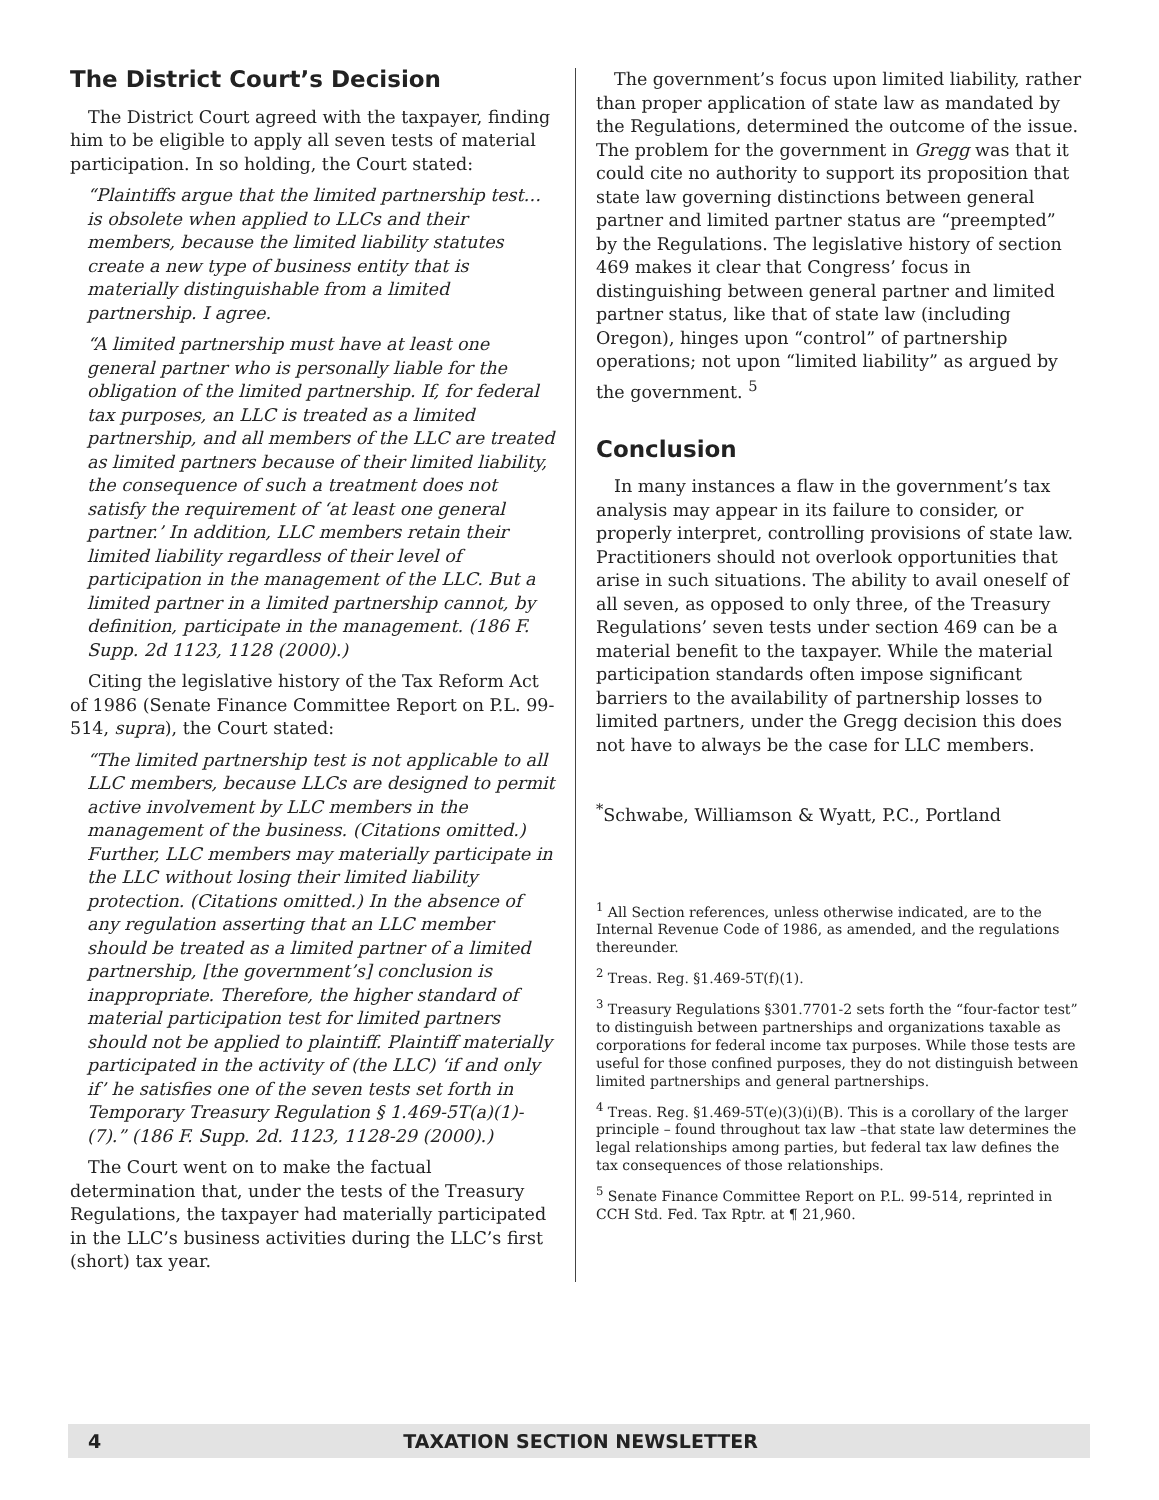The District Court’s Decision
The District Court agreed with the taxpayer, finding him to be eligible to apply all seven tests of material participation. In so holding, the Court stated:
“Plaintiffs argue that the limited partnership test…is obsolete when applied to LLCs and their members, because the limited liability statutes create a new type of business entity that is materially distinguishable from a limited partnership. I agree.
“A limited partnership must have at least one general partner who is personally liable for the obligation of the limited partnership. If, for federal tax purposes, an LLC is treated as a limited partnership, and all members of the LLC are treated as limited partners because of their limited liability, the consequence of such a treatment does not satisfy the requirement of ‘at least one general partner.’ In addition, LLC members retain their limited liability regardless of their level of participation in the management of the LLC. But a limited partner in a limited partnership cannot, by definition, participate in the management. (186 F. Supp. 2d 1123, 1128 (2000).)
Citing the legislative history of the Tax Reform Act of 1986 (Senate Finance Committee Report on P.L. 99-514, supra), the Court stated:
“The limited partnership test is not applicable to all LLC members, because LLCs are designed to permit active involvement by LLC members in the management of the business. (Citations omitted.) Further, LLC members may materially participate in the LLC without losing their limited liability protection. (Citations omitted.) In the absence of any regulation asserting that an LLC member should be treated as a limited partner of a limited partnership, [the government’s] conclusion is inappropriate. Therefore, the higher standard of material participation test for limited partners should not be applied to plaintiff. Plaintiff materially participated in the activity of (the LLC) ‘if and only if’ he satisfies one of the seven tests set forth in Temporary Treasury Regulation § 1.469-5T(a)(1)-(7).” (186 F. Supp. 2d. 1123, 1128-29 (2000).)
The Court went on to make the factual determination that, under the tests of the Treasury Regulations, the taxpayer had materially participated in the LLC’s business activities during the LLC’s first (short) tax year.
The government’s focus upon limited liability, rather than proper application of state law as mandated by the Regulations, determined the outcome of the issue. The problem for the government in Gregg was that it could cite no authority to support its proposition that state law governing distinctions between general partner and limited partner status are “preempted” by the Regulations. The legislative history of section 469 makes it clear that Congress’ focus in distinguishing between general partner and limited partner status, like that of state law (including Oregon), hinges upon “control” of partnership operations; not upon “limited liability” as argued by the government. <sup>5</sup>
Conclusion
In many instances a flaw in the government’s tax analysis may appear in its failure to consider, or properly interpret, controlling provisions of state law. Practitioners should not overlook opportunities that arise in such situations. The ability to avail oneself of all seven, as opposed to only three, of the Treasury Regulations’ seven tests under section 469 can be a material benefit to the taxpayer. While the material participation standards often impose significant barriers to the availability of partnership losses to limited partners, under the Gregg decision this does not have to always be the case for LLC members.
<sup>*</sup> Schwabe, Williamson & Wyatt, P.C., Portland
<sup>1</sup> All Section references, unless otherwise indicated, are to the Internal Revenue Code of 1986, as amended, and the regulations thereunder.
<sup>2</sup> Treas. Reg. §1.469-5T(f)(1).
<sup>3</sup> Treasury Regulations §301.7701-2 sets forth the “four-factor test” to distinguish between partnerships and organizations taxable as corporations for federal income tax purposes. While those tests are useful for those confined purposes, they do not distinguish between limited partnerships and general partnerships.
<sup>4</sup> Treas. Reg. §1.469-5T(e)(3)(i)(B). This is a corollary of the larger principle – found throughout tax law –that state law determines the legal relationships among parties, but federal tax law defines the tax consequences of those relationships.
<sup>5</sup> Senate Finance Committee Report on P.L. 99-514, reprinted in CCH Std. Fed. Tax Rptr. at ¶ 21,960.
4 TAXATION SECTION NEWSLETTER